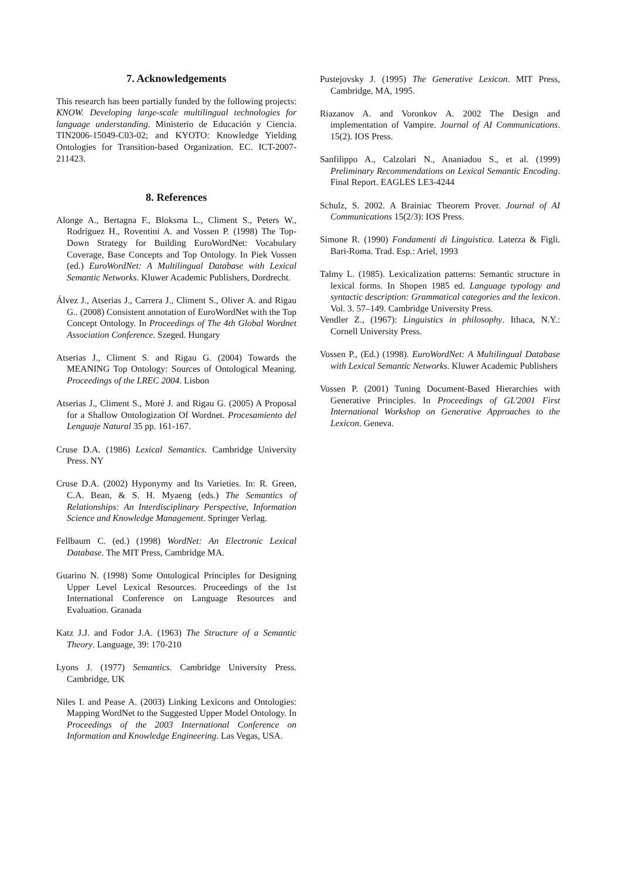7. Acknowledgements
This research has been partially funded by the following projects: KNOW. Developing large-scale multilingual technologies for language understanding. Ministerio de Educación y Ciencia. TIN2006-15049-C03-02; and KYOTO: Knowledge Yielding Ontologies for Transition-based Organization. EC. ICT-2007-211423.
8. References
Alonge A., Bertagna F., Bloksma L., Climent S., Peters W., Rodríguez H., Roventini A. and Vossen P. (1998) The Top-Down Strategy for Building EuroWordNet: Vocabulary Coverage, Base Concepts and Top Ontology. In Piek Vossen (ed.) EuroWordNet: A Multilingual Database with Lexical Semantic Networks. Kluwer Academic Publishers, Dordrecht.
Álvez J., Atserias J., Carrera J., Climent S., Oliver A. and Rigau G.. (2008) Consistent annotation of EuroWordNet with the Top Concept Ontology. In Proceedings of The 4th Global Wordnet Association Conference. Szeged. Hungary
Atserias J., Climent S. and Rigau G. (2004) Towards the MEANING Top Ontology: Sources of Ontological Meaning. Proceedings of the LREC 2004. Lisbon
Atserias J., Climent S., Moré J. and Rigau G. (2005) A Proposal for a Shallow Ontologization Of Wordnet. Procesamiento del Lenguaje Natural 35 pp. 161-167.
Cruse D.A. (1986) Lexical Semantics. Cambridge University Press. NY
Cruse D.A. (2002) Hyponymy and Its Varieties. In: R. Green, C.A. Bean, & S. H. Myaeng (eds.) The Semantics of Relationships: An Interdisciplinary Perspective, Information Science and Knowledge Management. Springer Verlag.
Fellbaum C. (ed.) (1998) WordNet: An Electronic Lexical Database. The MIT Press, Cambridge MA.
Guarino N. (1998) Some Ontological Principles for Designing Upper Level Lexical Resources. Proceedings of the 1st International Conference on Language Resources and Evaluation. Granada
Katz J.J. and Fodor J.A. (1963) The Structure of a Semantic Theory. Language, 39: 170-210
Lyons J. (1977) Semantics. Cambridge University Press. Cambridge, UK
Niles I. and Pease A. (2003) Linking Lexicons and Ontologies: Mapping WordNet to the Suggested Upper Model Ontology. In Proceedings of the 2003 International Conference on Information and Knowledge Engineering. Las Vegas, USA.
Pustejovsky J. (1995) The Generative Lexicon. MIT Press, Cambridge, MA, 1995.
Riazanov A. and Voronkov A. 2002 The Design and implementation of Vampire. Journal of AI Communications. 15(2). IOS Press.
Sanfilippo A., Calzolari N., Ananiadou S., et al. (1999) Preliminary Recommendations on Lexical Semantic Encoding. Final Report. EAGLES LE3-4244
Schulz, S. 2002. A Brainiac Theorem Prover. Journal of AI Communications 15(2/3): IOS Press.
Simone R. (1990) Fondamenti di Linguistica. Laterza & Figli. Bari-Roma. Trad. Esp.: Ariel, 1993
Talmy L. (1985). Lexicalization patterns: Semantic structure in lexical forms. In Shopen 1985 ed. Language typology and syntactic description: Grammatical categories and the lexicon. Vol. 3. 57–149. Cambridge University Press.
Vendler Z., (1967): Linguistics in philosophy. Ithaca, N.Y.: Cornell University Press.
Vossen P., (Ed.) (1998). EuroWordNet: A Multilingual Database with Lexical Semantic Networks. Kluwer Academic Publishers
Vossen P. (2001) Tuning Document-Based Hierarchies with Generative Principles. In Proceedings of GL'2001 First International Workshop on Generative Approaches to the Lexicon. Geneva.